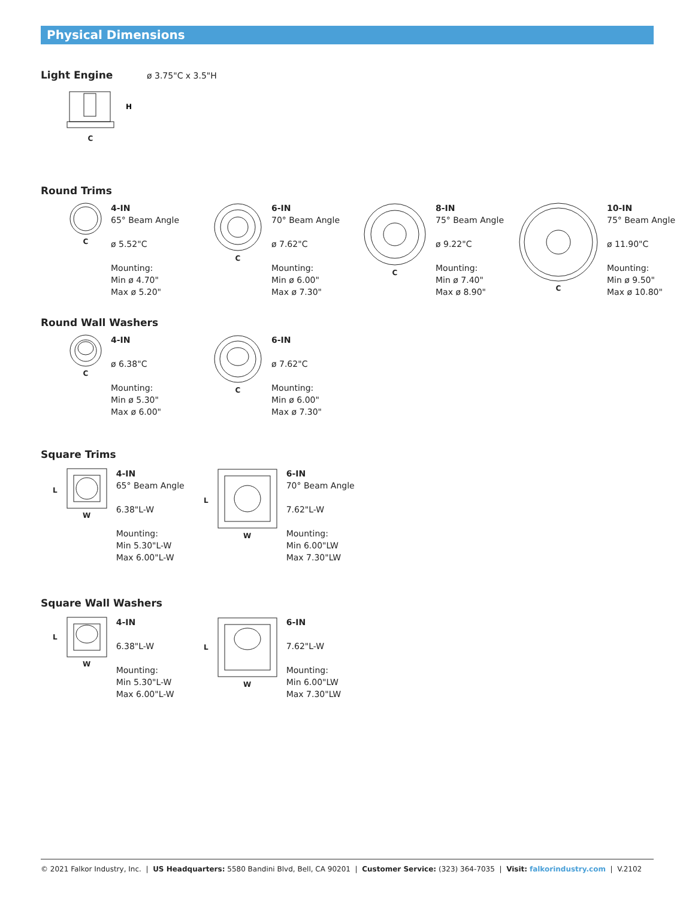Physical Dimensions
Light Engine ø 3.75"C x 3.5"H
H
C
Round Trims
C
4-IN
65° Beam Angle
ø 5.52"C
Mounting:
Min ø 4.70"
Max ø 5.20"
C
6-IN
70° Beam Angle
ø 7.62"C
Mounting:
Min ø 6.00"
Max ø 7.30"
C
8-IN
75° Beam Angle
ø 9.22"C
Mounting:
Min ø 7.40"
Max ø 8.90"
C
10-IN
75° Beam Angle
ø 11.90"C
Mounting:
Min ø 9.50"
Max ø 10.80"
Round Wall Washers
C
4-IN
ø 6.38"C
Mounting:
Min ø 5.30"
Max ø 6.00"
C
6-IN
ø 7.62"C
Mounting:
Min ø 6.00"
Max ø 7.30"
Square Trims
L
W
4-IN
65° Beam Angle
6.38"L-W
Mounting:
Min 5.30"L-W
Max 6.00"L-W
L
W
6-IN
70° Beam Angle
7.62"L-W
Mounting:
Min 6.00"LW
Max 7.30"LW
Square Wall Washers
L
W
4-IN
6.38"L-W
Mounting:
Min 5.30"L-W
Max 6.00"L-W
L
W
6-IN
7.62"L-W
Mounting:
Min 6.00"LW
Max 7.30"LW
© 2021 Falkor Industry, Inc. | US Headquarters: 5580 Bandini Blvd, Bell, CA 90201 | Customer Service: (323) 364-7035 | Visit: falkorindustry.com | V.2102